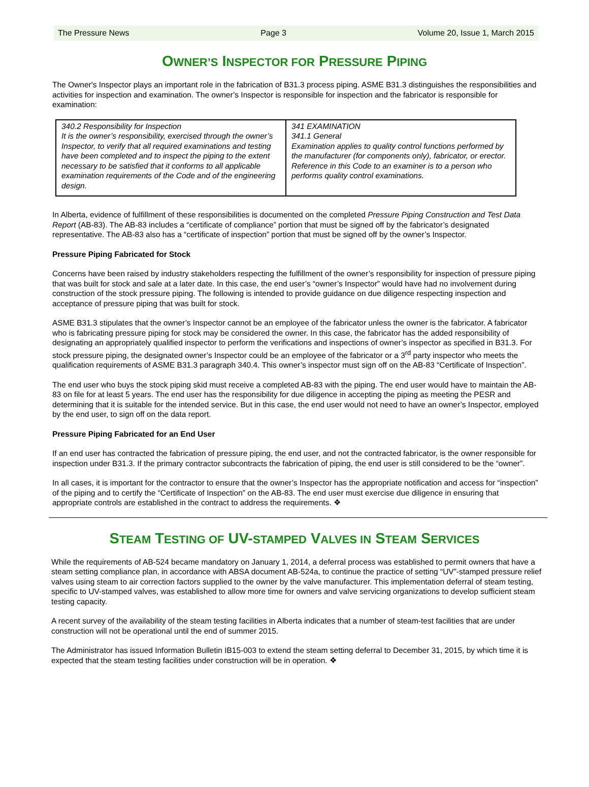The Pressure News Page 3 Volume 20, Issue 1, March 2015
OWNER’S INSPECTOR FOR PRESSURE PIPING
The Owner's Inspector plays an important role in the fabrication of B31.3 process piping. ASME B31.3 distinguishes the responsibilities and activities for inspection and examination. The owner’s Inspector is responsible for inspection and the fabricator is responsible for examination:
| 340.2 Responsibility for Inspection It is the owner’s responsibility, exercised through the owner’s Inspector, to verify that all required examinations and testing have been completed and to inspect the piping to the extent necessary to be satisfied that it conforms to all applicable examination requirements of the Code and of the engineering design. | 341 EXAMINATION 341.1 General Examination applies to quality control functions performed by the manufacturer (for components only), fabricator, or erector. Reference in this Code to an examiner is to a person who performs quality control examinations. |
In Alberta, evidence of fulfillment of these responsibilities is documented on the completed Pressure Piping Construction and Test Data Report (AB-83). The AB-83 includes a “certificate of compliance” portion that must be signed off by the fabricator’s designated representative. The AB-83 also has a “certificate of inspection” portion that must be signed off by the owner’s Inspector.
Pressure Piping Fabricated for Stock
Concerns have been raised by industry stakeholders respecting the fulfillment of the owner’s responsibility for inspection of pressure piping that was built for stock and sale at a later date. In this case, the end user’s “owner’s Inspector” would have had no involvement during construction of the stock pressure piping. The following is intended to provide guidance on due diligence respecting inspection and acceptance of pressure piping that was built for stock.
ASME B31.3 stipulates that the owner’s Inspector cannot be an employee of the fabricator unless the owner is the fabricator. A fabricator who is fabricating pressure piping for stock may be considered the owner. In this case, the fabricator has the added responsibility of designating an appropriately qualified inspector to perform the verifications and inspections of owner’s inspector as specified in B31.3. For stock pressure piping, the designated owner’s Inspector could be an employee of the fabricator or a 3<sup>rd</sup> party inspector who meets the qualification requirements of ASME B31.3 paragraph 340.4. This owner’s inspector must sign off on the AB-83 “Certificate of Inspection”.
The end user who buys the stock piping skid must receive a completed AB-83 with the piping. The end user would have to maintain the AB-83 on file for at least 5 years. The end user has the responsibility for due diligence in accepting the piping as meeting the PESR and determining that it is suitable for the intended service. But in this case, the end user would not need to have an owner’s Inspector, employed by the end user, to sign off on the data report.
Pressure Piping Fabricated for an End User
If an end user has contracted the fabrication of pressure piping, the end user, and not the contracted fabricator, is the owner responsible for inspection under B31.3. If the primary contractor subcontracts the fabrication of piping, the end user is still considered to be the “owner”.
In all cases, it is important for the contractor to ensure that the owner’s Inspector has the appropriate notification and access for “inspection” of the piping and to certify the “Certificate of Inspection” on the AB-83. The end user must exercise due diligence in ensuring that appropriate controls are established in the contract to address the requirements. ❖
STEAM TESTING OF UV-STAMPED VALVES IN STEAM SERVICES
While the requirements of AB-524 became mandatory on January 1, 2014, a deferral process was established to permit owners that have a steam setting compliance plan, in accordance with ABSA document AB-524a, to continue the practice of setting “UV”-stamped pressure relief valves using steam to air correction factors supplied to the owner by the valve manufacturer. This implementation deferral of steam testing, specific to UV-stamped valves, was established to allow more time for owners and valve servicing organizations to develop sufficient steam testing capacity.
A recent survey of the availability of the steam testing facilities in Alberta indicates that a number of steam-test facilities that are under construction will not be operational until the end of summer 2015.
The Administrator has issued Information Bulletin IB15-003 to extend the steam setting deferral to December 31, 2015, by which time it is expected that the steam testing facilities under construction will be in operation. ❖